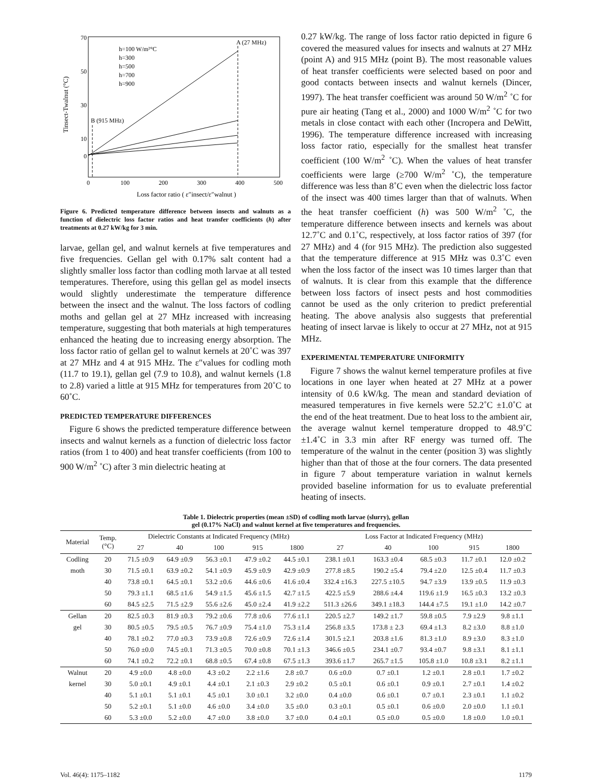70
50
30
10
0
0
100
200
300
400
500
Loss factor ratio ( ε″insect/ε″walnut )
Tinsect-Twalnut (°C)
A (27 MHz)
B (915 MHz)
h=100 W/m²°C
h=300
h=500
h=700
h=900
Figure 6. Predicted temperature difference between insects and walnuts as a function of dielectric loss factor ratios and heat transfer coefficients (h) after treatments at 0.27 kW/kg for 3 min.
larvae, gellan gel, and walnut kernels at five temperatures and five frequencies. Gellan gel with 0.17% salt content had a slightly smaller loss factor than codling moth larvae at all tested temperatures. Therefore, using this gellan gel as model insects would slightly underestimate the temperature difference between the insect and the walnut. The loss factors of codling moths and gellan gel at 27 MHz increased with increasing temperature, suggesting that both materials at high temperatures enhanced the heating due to increasing energy absorption. The loss factor ratio of gellan gel to walnut kernels at 20˚C was 397 at 27 MHz and 4 at 915 MHz. The ε″values for codling moth (11.7 to 19.1), gellan gel (7.9 to 10.8), and walnut kernels (1.8 to 2.8) varied a little at 915 MHz for temperatures from 20˚C to 60˚C.
PREDICTED TEMPERATURE DIFFERENCES
Figure 6 shows the predicted temperature difference between insects and walnut kernels as a function of dielectric loss factor ratios (from 1 to 400) and heat transfer coefficients (from 100 to 900 W/m<sup>2</sup> ˚C) after 3 min dielectric heating at
0.27 kW/kg. The range of loss factor ratio depicted in figure 6 covered the measured values for insects and walnuts at 27 MHz (point A) and 915 MHz (point B). The most reasonable values of heat transfer coefficients were selected based on poor and good contacts between insects and walnut kernels (Dincer, 1997). The heat transfer coefficient was around 50 W/m<sup>2</sup> ˚C for pure air heating (Tang et al., 2000) and 1000 W/m<sup>2</sup> ˚C for two metals in close contact with each other (Incropera and DeWitt, 1996). The temperature difference increased with increasing loss factor ratio, especially for the smallest heat transfer coefficient (100 W/m<sup>2</sup> ˚C). When the values of heat transfer coefficients were large (≥700 W/m<sup>2</sup> ˚C), the temperature difference was less than 8˚C even when the dielectric loss factor of the insect was 400 times larger than that of walnuts. When the heat transfer coefficient (h) was 500 W/m<sup>2</sup> ˚C, the temperature difference between insects and kernels was about 12.7˚C and 0.1˚C, respectively, at loss factor ratios of 397 (for 27 MHz) and 4 (for 915 MHz). The prediction also suggested that the temperature difference at 915 MHz was 0.3˚C even when the loss factor of the insect was 10 times larger than that of walnuts. It is clear from this example that the difference between loss factors of insect pests and host commodities cannot be used as the only criterion to predict preferential heating. The above analysis also suggests that preferential heating of insect larvae is likely to occur at 27 MHz, not at 915 MHz.
EXPERIMENTAL TEMPERATURE UNIFORMITY
Figure 7 shows the walnut kernel temperature profiles at five locations in one layer when heated at 27 MHz at a power intensity of 0.6 kW/kg. The mean and standard deviation of measured temperatures in five kernels were 52.2˚C ±1.0˚C at the end of the heat treatment. Due to heat loss to the ambient air, the average walnut kernel temperature dropped to 48.9˚C ±1.4˚C in 3.3 min after RF energy was turned off. The temperature of the walnut in the center (position 3) was slightly higher than that of those at the four corners. The data presented in figure 7 about temperature variation in walnut kernels provided baseline information for us to evaluate preferential heating of insects.
Table 1. Dielectric properties (mean ±SD) of codling moth larvae (slurry), gellan
gel (0.17% NaCl) and walnut kernel at five temperatures and frequencies.
| Material | Temp. (°C) | Dielectric Constants at Indicated Frequency (MHz) | | | | | Loss Factor at Indicated Frequency (MHz) | | | | |
| --- | --- | --- | --- | --- | --- | --- | --- | --- | --- | --- | --- |
| | | 27 | 40 | 100 | 915 | 1800 | 27 | 40 | 100 | 915 | 1800 |
| Codling | 20 | 71.5 ±0.9 | 64.9 ±0.9 | 56.3 ±0.1 | 47.9 ±0.2 | 44.5 ±0.1 | 238.1 ±0.1 | 163.3 ±0.4 | 68.5 ±0.3 | 11.7 ±0.1 | 12.0 ±0.2 |
| moth | 30 | 71.5 ±0.1 | 63.9 ±0.2 | 54.1 ±0.9 | 45.9 ±0.9 | 42.9 ±0.9 | 277.8 ±8.5 | 190.2 ±5.4 | 79.4 ±2.0 | 12.5 ±0.4 | 11.7 ±0.3 |
| | 40 | 73.8 ±0.1 | 64.5 ±0.1 | 53.2 ±0.6 | 44.6 ±0.6 | 41.6 ±0.4 | 332.4 ±16.3 | 227.5 ±10.5 | 94.7 ±3.9 | 13.9 ±0.5 | 11.9 ±0.3 |
| | 50 | 79.3 ±1.1 | 68.5 ±1.6 | 54.9 ±1.5 | 45.6 ±1.5 | 42.7 ±1.5 | 422.5 ±5.9 | 288.6 ±4.4 | 119.6 ±1.9 | 16.5 ±0.3 | 13.2 ±0.3 |
| | 60 | 84.5 ±2.5 | 71.5 ±2.9 | 55.6 ±2.6 | 45.0 ±2.4 | 41.9 ±2.2 | 511.3 ±26.6 | 349.1 ±18.3 | 144.4 ±7.5 | 19.1 ±1.0 | 14.2 ±0.7 |
| Gellan | 20 | 82.5 ±0.3 | 81.9 ±0.3 | 79.2 ±0.6 | 77.8 ±0.6 | 77.6 ±1.1 | 220.5 ±2.7 | 149.2 ±1.7 | 59.8 ±0.5 | 7.9 ±2.9 | 9.8 ±1.1 |
| gel | 30 | 80.5 ±0.5 | 79.5 ±0.5 | 76.7 ±0.9 | 75.4 ±1.0 | 75.3 ±1.4 | 256.8 ±3.5 | 173.8 ± 2.3 | 69.4 ±1.3 | 8.2 ±3.0 | 8.8 ±1.0 |
| | 40 | 78.1 ±0.2 | 77.0 ±0.3 | 73.9 ±0.8 | 72.6 ±0.9 | 72.6 ±1.4 | 301.5 ±2.1 | 203.8 ±1.6 | 81.3 ±1.0 | 8.9 ±3.0 | 8.3 ±1.0 |
| | 50 | 76.0 ±0.0 | 74.5 ±0.1 | 71.3 ±0.5 | 70.0 ±0.8 | 70.1 ±1.3 | 346.6 ±0.5 | 234.1 ±0.7 | 93.4 ±0.7 | 9.8 ±3.1 | 8.1 ±1.1 |
| | 60 | 74.1 ±0.2 | 72.2 ±0.1 | 68.8 ±0.5 | 67.4 ±0.8 | 67.5 ±1.3 | 393.6 ±1.7 | 265.7 ±1.5 | 105.8 ±1.0 | 10.8 ±3.1 | 8.2 ±1.1 |
| Walnut | 20 | 4.9 ±0.0 | 4.8 ±0.0 | 4.3 ±0.2 | 2.2 ±1.6 | 2.8 ±0.7 | 0.6 ±0.0 | 0.7 ±0.1 | 1.2 ±0.1 | 2.8 ±0.1 | 1.7 ±0.2 |
| kernel | 30 | 5.0 ±0.1 | 4.9 ±0.1 | 4.4 ±0.1 | 2.1 ±0.3 | 2.9 ±0.2 | 0.5 ±0.1 | 0.6 ±0.1 | 0.9 ±0.1 | 2.7 ±0.1 | 1.4 ±0.2 |
| | 40 | 5.1 ±0.1 | 5.1 ±0.1 | 4.5 ±0.1 | 3.0 ±0.1 | 3.2 ±0.0 | 0.4 ±0.0 | 0.6 ±0.1 | 0.7 ±0.1 | 2.3 ±0.1 | 1.1 ±0.2 |
| | 50 | 5.2 ±0.1 | 5.1 ±0.0 | 4.6 ±0.0 | 3.4 ±0.0 | 3.5 ±0.0 | 0.3 ±0.1 | 0.5 ±0.1 | 0.6 ±0.0 | 2.0 ±0.0 | 1.1 ±0.1 |
| | 60 | 5.3 ±0.0 | 5.2 ±0.0 | 4.7 ±0.0 | 3.8 ±0.0 | 3.7 ±0.0 | 0.4 ±0.1 | 0.5 ±0.0 | 0.5 ±0.0 | 1.8 ±0.0 | 1.0 ±0.1 |
Vol. 46(4): 1175–1182 1179